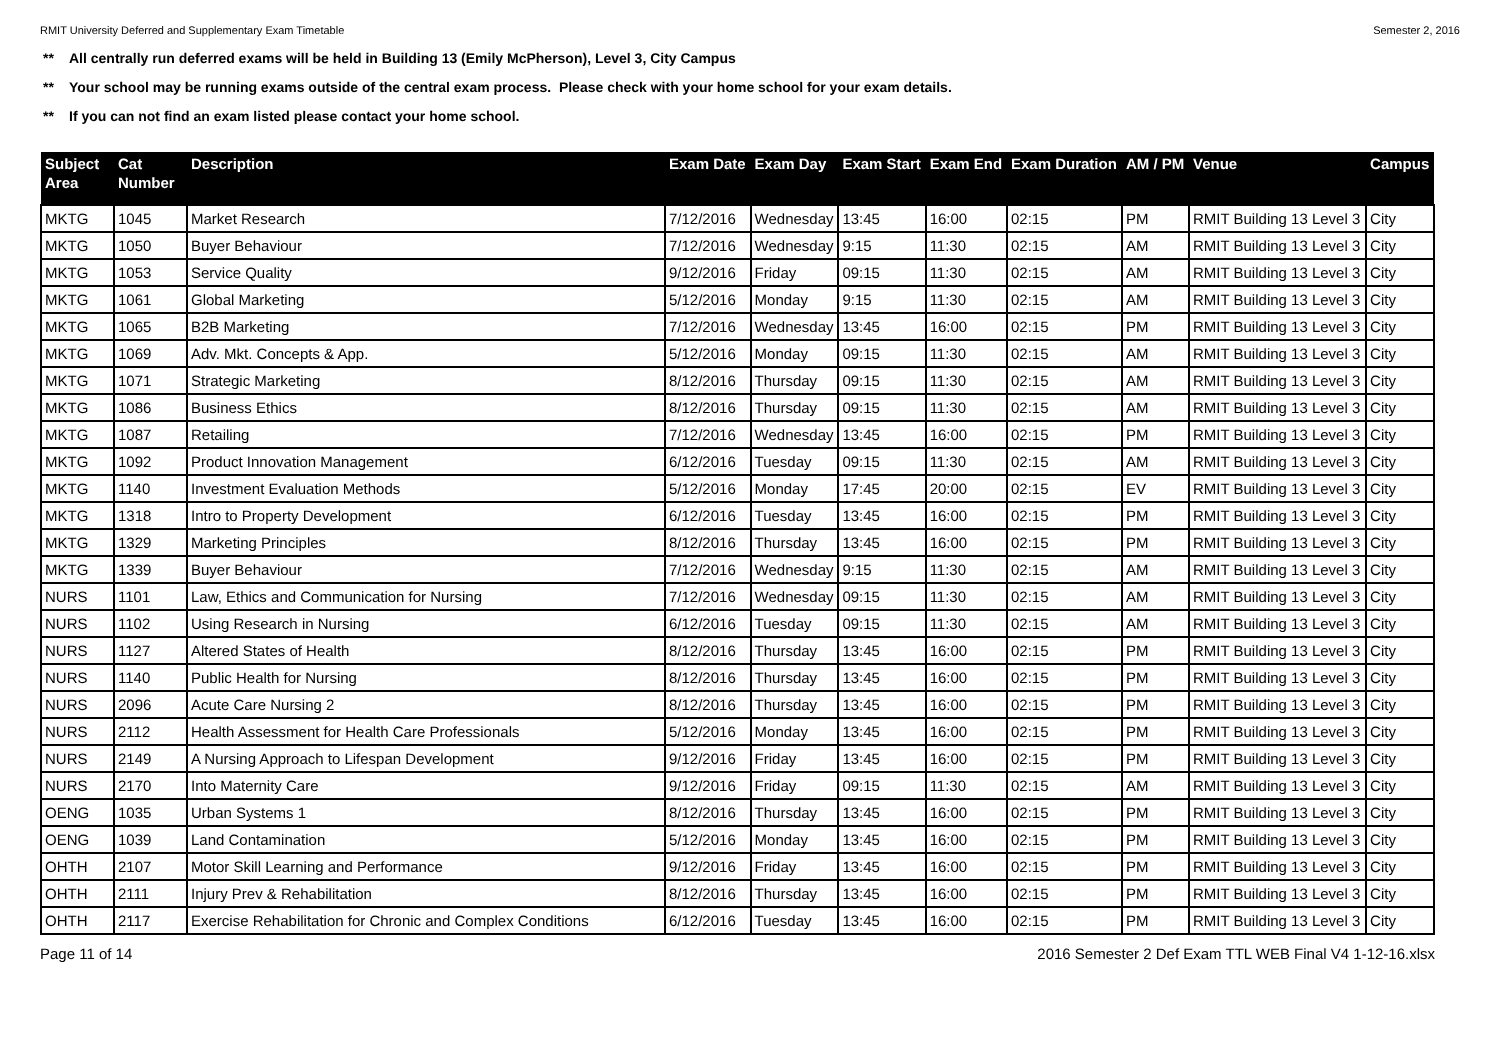RMIT University Deferred and Supplementary Exam Timetable Semester 2, 2016
** All centrally run deferred exams will be held in Building 13 (Emily McPherson), Level 3, City Campus
** Your school may be running exams outside of the central exam process. Please check with your home school for your exam details.
** If you can not find an exam listed please contact your home school.
| Subject Area | Cat Number | Description | Exam Date | Exam Day | Exam Start | Exam End | Exam Duration | AM / PM | Venue | Campus |
| --- | --- | --- | --- | --- | --- | --- | --- | --- | --- | --- |
| MKTG | 1045 | Market Research | 7/12/2016 | Wednesday | 13:45 | 16:00 | 02:15 | PM | RMIT Building 13 Level 3 | City |
| MKTG | 1050 | Buyer Behaviour | 7/12/2016 | Wednesday | 9:15 | 11:30 | 02:15 | AM | RMIT Building 13 Level 3 | City |
| MKTG | 1053 | Service Quality | 9/12/2016 | Friday | 09:15 | 11:30 | 02:15 | AM | RMIT Building 13 Level 3 | City |
| MKTG | 1061 | Global Marketing | 5/12/2016 | Monday | 9:15 | 11:30 | 02:15 | AM | RMIT Building 13 Level 3 | City |
| MKTG | 1065 | B2B Marketing | 7/12/2016 | Wednesday | 13:45 | 16:00 | 02:15 | PM | RMIT Building 13 Level 3 | City |
| MKTG | 1069 | Adv. Mkt. Concepts & App. | 5/12/2016 | Monday | 09:15 | 11:30 | 02:15 | AM | RMIT Building 13 Level 3 | City |
| MKTG | 1071 | Strategic Marketing | 8/12/2016 | Thursday | 09:15 | 11:30 | 02:15 | AM | RMIT Building 13 Level 3 | City |
| MKTG | 1086 | Business Ethics | 8/12/2016 | Thursday | 09:15 | 11:30 | 02:15 | AM | RMIT Building 13 Level 3 | City |
| MKTG | 1087 | Retailing | 7/12/2016 | Wednesday | 13:45 | 16:00 | 02:15 | PM | RMIT Building 13 Level 3 | City |
| MKTG | 1092 | Product Innovation Management | 6/12/2016 | Tuesday | 09:15 | 11:30 | 02:15 | AM | RMIT Building 13 Level 3 | City |
| MKTG | 1140 | Investment Evaluation Methods | 5/12/2016 | Monday | 17:45 | 20:00 | 02:15 | EV | RMIT Building 13 Level 3 | City |
| MKTG | 1318 | Intro to Property Development | 6/12/2016 | Tuesday | 13:45 | 16:00 | 02:15 | PM | RMIT Building 13 Level 3 | City |
| MKTG | 1329 | Marketing Principles | 8/12/2016 | Thursday | 13:45 | 16:00 | 02:15 | PM | RMIT Building 13 Level 3 | City |
| MKTG | 1339 | Buyer Behaviour | 7/12/2016 | Wednesday | 9:15 | 11:30 | 02:15 | AM | RMIT Building 13 Level 3 | City |
| NURS | 1101 | Law, Ethics and Communication for Nursing | 7/12/2016 | Wednesday | 09:15 | 11:30 | 02:15 | AM | RMIT Building 13 Level 3 | City |
| NURS | 1102 | Using Research in Nursing | 6/12/2016 | Tuesday | 09:15 | 11:30 | 02:15 | AM | RMIT Building 13 Level 3 | City |
| NURS | 1127 | Altered States of Health | 8/12/2016 | Thursday | 13:45 | 16:00 | 02:15 | PM | RMIT Building 13 Level 3 | City |
| NURS | 1140 | Public Health for Nursing | 8/12/2016 | Thursday | 13:45 | 16:00 | 02:15 | PM | RMIT Building 13 Level 3 | City |
| NURS | 2096 | Acute Care Nursing 2 | 8/12/2016 | Thursday | 13:45 | 16:00 | 02:15 | PM | RMIT Building 13 Level 3 | City |
| NURS | 2112 | Health Assessment for Health Care Professionals | 5/12/2016 | Monday | 13:45 | 16:00 | 02:15 | PM | RMIT Building 13 Level 3 | City |
| NURS | 2149 | A Nursing Approach to Lifespan Development | 9/12/2016 | Friday | 13:45 | 16:00 | 02:15 | PM | RMIT Building 13 Level 3 | City |
| NURS | 2170 | Into Maternity Care | 9/12/2016 | Friday | 09:15 | 11:30 | 02:15 | AM | RMIT Building 13 Level 3 | City |
| OENG | 1035 | Urban Systems 1 | 8/12/2016 | Thursday | 13:45 | 16:00 | 02:15 | PM | RMIT Building 13 Level 3 | City |
| OENG | 1039 | Land Contamination | 5/12/2016 | Monday | 13:45 | 16:00 | 02:15 | PM | RMIT Building 13 Level 3 | City |
| OHTH | 2107 | Motor Skill Learning and Performance | 9/12/2016 | Friday | 13:45 | 16:00 | 02:15 | PM | RMIT Building 13 Level 3 | City |
| OHTH | 2111 | Injury Prev & Rehabilitation | 8/12/2016 | Thursday | 13:45 | 16:00 | 02:15 | PM | RMIT Building 13 Level 3 | City |
| OHTH | 2117 | Exercise Rehabilitation for Chronic and Complex Conditions | 6/12/2016 | Tuesday | 13:45 | 16:00 | 02:15 | PM | RMIT Building 13 Level 3 | City |
Page 11 of 14 2016 Semester 2 Def Exam TTL WEB Final V4 1-12-16.xlsx